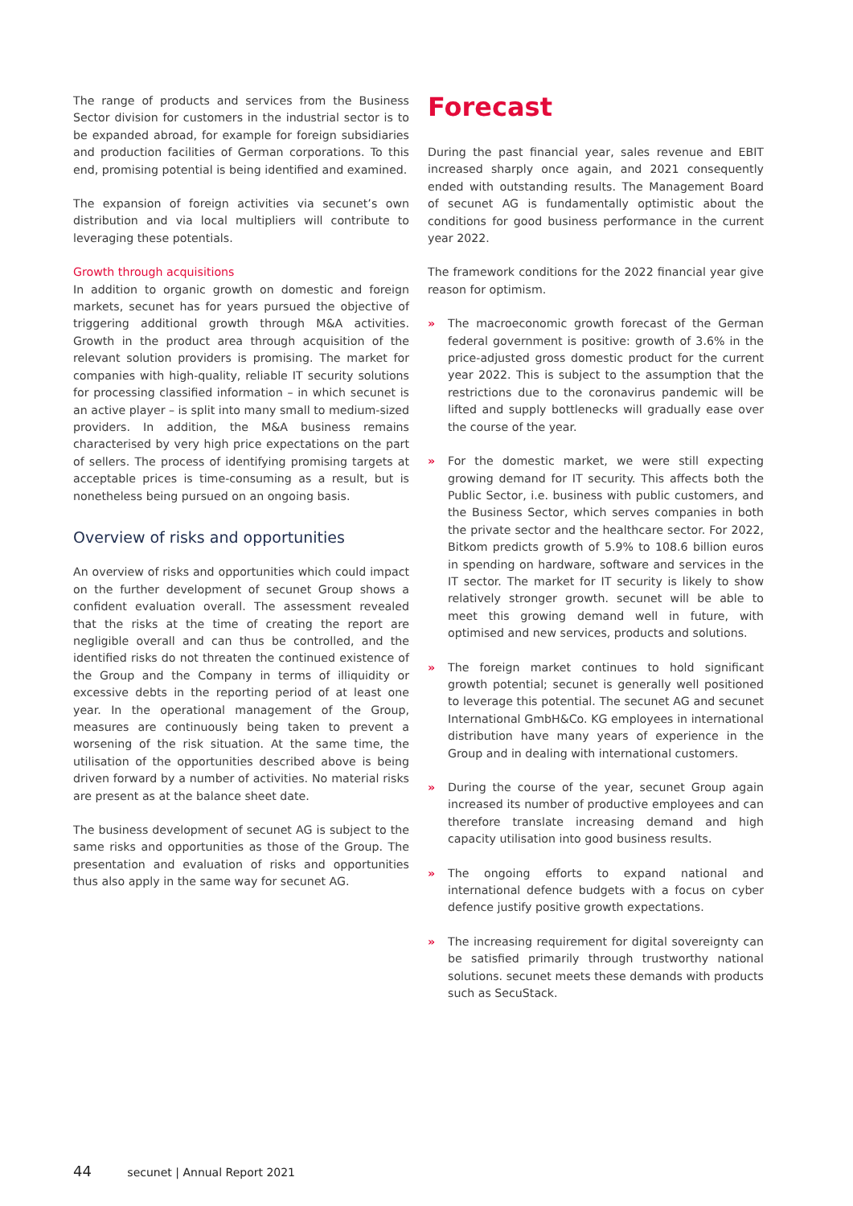The range of products and services from the Business Sector division for customers in the industrial sector is to be expanded abroad, for example for foreign subsidiaries and production facilities of German corporations. To this end, promising potential is being identified and examined.
The expansion of foreign activities via secunet’s own distribution and via local multipliers will contribute to leveraging these potentials.
Growth through acquisitions
In addition to organic growth on domestic and foreign markets, secunet has for years pursued the objective of triggering additional growth through M&A activities. Growth in the product area through acquisition of the relevant solution providers is promising. The market for companies with high-quality, reliable IT security solutions for processing classified information – in which secunet is an active player – is split into many small to medium-sized providers. In addition, the M&A business remains characterised by very high price expectations on the part of sellers. The process of identifying promising targets at acceptable prices is time-consuming as a result, but is nonetheless being pursued on an ongoing basis.
Overview of risks and opportunities
An overview of risks and opportunities which could impact on the further development of secunet Group shows a confident evaluation overall. The assessment revealed that the risks at the time of creating the report are negligible overall and can thus be controlled, and the identified risks do not threaten the continued existence of the Group and the Company in terms of illiquidity or excessive debts in the reporting period of at least one year. In the operational management of the Group, measures are continuously being taken to prevent a worsening of the risk situation. At the same time, the utilisation of the opportunities described above is being driven forward by a number of activities. No material risks are present as at the balance sheet date.
The business development of secunet AG is subject to the same risks and opportunities as those of the Group. The presentation and evaluation of risks and opportunities thus also apply in the same way for secunet AG.
Forecast
During the past financial year, sales revenue and EBIT increased sharply once again, and 2021 consequently ended with outstanding results. The Management Board of secunet AG is fundamentally optimistic about the conditions for good business performance in the current year 2022.
The framework conditions for the 2022 financial year give reason for optimism.
» The macroeconomic growth forecast of the German federal government is positive: growth of 3.6% in the price-adjusted gross domestic product for the current year 2022. This is subject to the assumption that the restrictions due to the coronavirus pandemic will be lifted and supply bottlenecks will gradually ease over the course of the year.
» For the domestic market, we were still expecting growing demand for IT security. This affects both the Public Sector, i.e. business with public customers, and the Business Sector, which serves companies in both the private sector and the healthcare sector. For 2022, Bitkom predicts growth of 5.9% to 108.6 billion euros in spending on hardware, software and services in the IT sector. The market for IT security is likely to show relatively stronger growth. secunet will be able to meet this growing demand well in future, with optimised and new services, products and solutions.
» The foreign market continues to hold significant growth potential; secunet is generally well positioned to leverage this potential. The secunet AG and secunet International GmbH&Co. KG employees in international distribution have many years of experience in the Group and in dealing with international customers.
» During the course of the year, secunet Group again increased its number of productive employees and can therefore translate increasing demand and high capacity utilisation into good business results.
» The ongoing efforts to expand national and international defence budgets with a focus on cyber defence justify positive growth expectations.
» The increasing requirement for digital sovereignty can be satisfied primarily through trustworthy national solutions. secunet meets these demands with products such as SecuStack.
44 secunet | Annual Report 2021